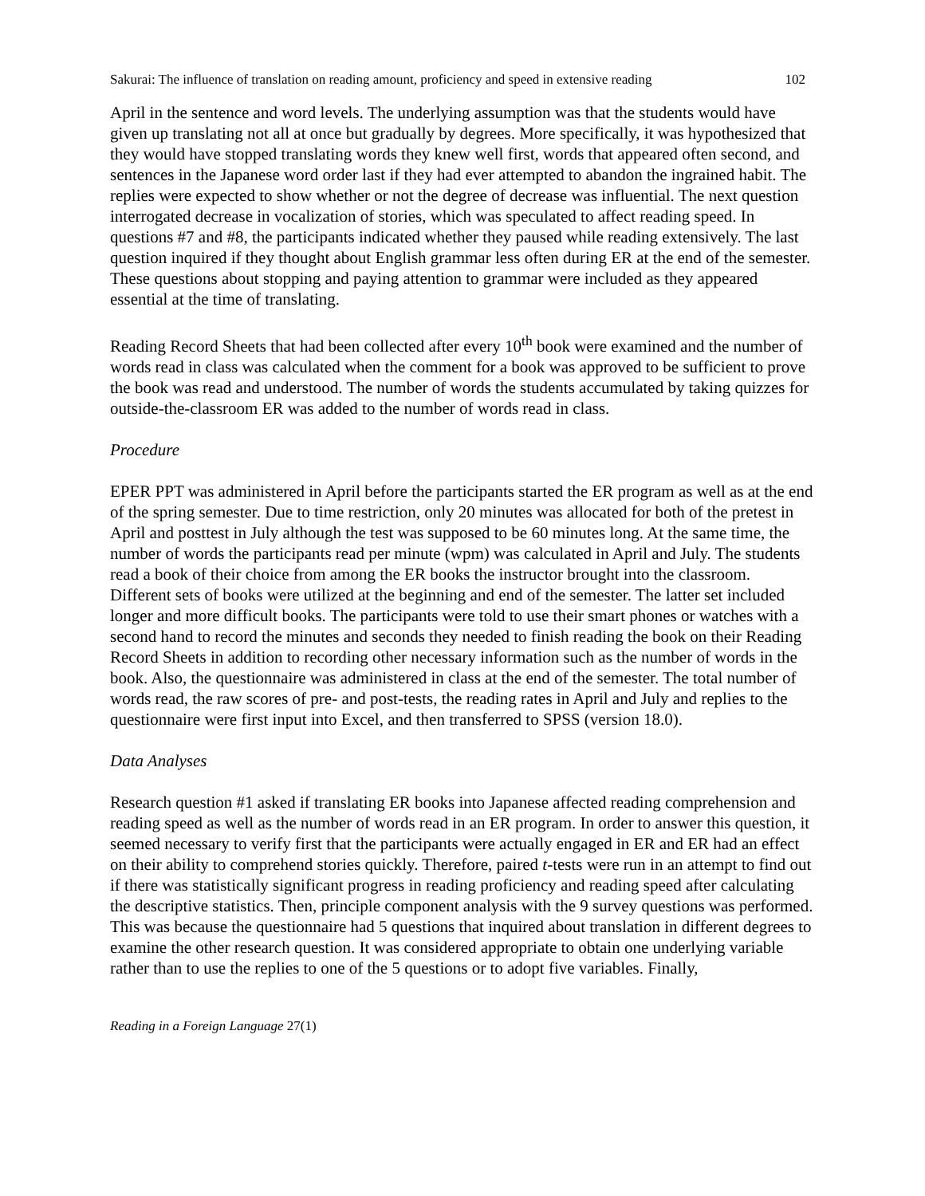Sakurai: The influence of translation on reading amount, proficiency and speed in extensive reading 102
April in the sentence and word levels. The underlying assumption was that the students would have given up translating not all at once but gradually by degrees. More specifically, it was hypothesized that they would have stopped translating words they knew well first, words that appeared often second, and sentences in the Japanese word order last if they had ever attempted to abandon the ingrained habit. The replies were expected to show whether or not the degree of decrease was influential. The next question interrogated decrease in vocalization of stories, which was speculated to affect reading speed. In questions #7 and #8, the participants indicated whether they paused while reading extensively. The last question inquired if they thought about English grammar less often during ER at the end of the semester. These questions about stopping and paying attention to grammar were included as they appeared essential at the time of translating.
Reading Record Sheets that had been collected after every 10<sup>th</sup> book were examined and the number of words read in class was calculated when the comment for a book was approved to be sufficient to prove the book was read and understood. The number of words the students accumulated by taking quizzes for outside-the-classroom ER was added to the number of words read in class.
Procedure
EPER PPT was administered in April before the participants started the ER program as well as at the end of the spring semester. Due to time restriction, only 20 minutes was allocated for both of the pretest in April and posttest in July although the test was supposed to be 60 minutes long. At the same time, the number of words the participants read per minute (wpm) was calculated in April and July. The students read a book of their choice from among the ER books the instructor brought into the classroom. Different sets of books were utilized at the beginning and end of the semester. The latter set included longer and more difficult books. The participants were told to use their smart phones or watches with a second hand to record the minutes and seconds they needed to finish reading the book on their Reading Record Sheets in addition to recording other necessary information such as the number of words in the book. Also, the questionnaire was administered in class at the end of the semester. The total number of words read, the raw scores of pre- and post-tests, the reading rates in April and July and replies to the questionnaire were first input into Excel, and then transferred to SPSS (version 18.0).
Data Analyses
Research question #1 asked if translating ER books into Japanese affected reading comprehension and reading speed as well as the number of words read in an ER program. In order to answer this question, it seemed necessary to verify first that the participants were actually engaged in ER and ER had an effect on their ability to comprehend stories quickly. Therefore, paired t-tests were run in an attempt to find out if there was statistically significant progress in reading proficiency and reading speed after calculating the descriptive statistics. Then, principle component analysis with the 9 survey questions was performed. This was because the questionnaire had 5 questions that inquired about translation in different degrees to examine the other research question. It was considered appropriate to obtain one underlying variable rather than to use the replies to one of the 5 questions or to adopt five variables. Finally,
Reading in a Foreign Language 27(1)